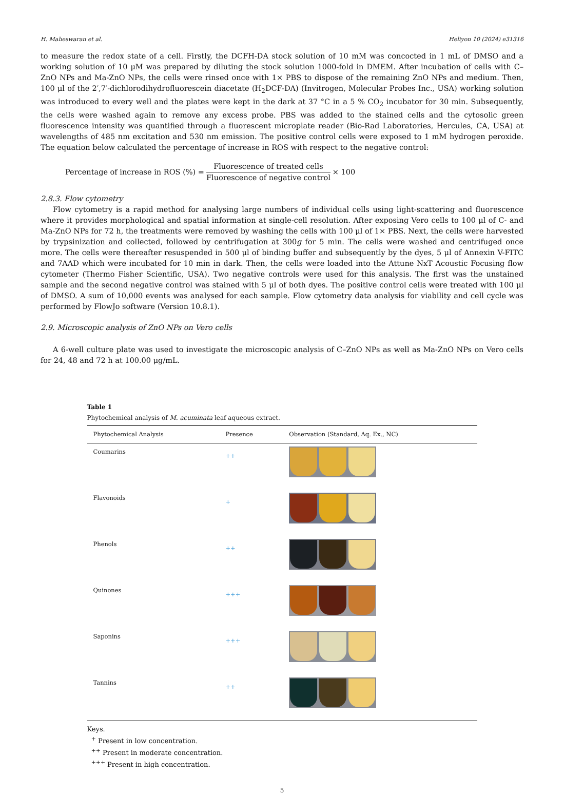H. Maheswaran et al. Heliyon 10 (2024) e31316
to measure the redox state of a cell. Firstly, the DCFH-DA stock solution of 10 mM was concocted in 1 mL of DMSO and a working solution of 10 μM was prepared by diluting the stock solution 1000-fold in DMEM. After incubation of cells with C– ZnO NPs and Ma-ZnO NPs, the cells were rinsed once with 1× PBS to dispose of the remaining ZnO NPs and medium. Then, 100 μl of the 2′,7′-dichlorodihydrofluorescein diacetate (H<sub>2</sub>DCF-DA) (Invitrogen, Molecular Probes Inc., USA) working solution was introduced to every well and the plates were kept in the dark at 37 °C in a 5 % CO<sub>2</sub> incubator for 30 min. Subsequently, the cells were washed again to remove any excess probe. PBS was added to the stained cells and the cytosolic green fluorescence intensity was quantified through a fluorescent microplate reader (Bio-Rad Laboratories, Hercules, CA, USA) at wavelengths of 485 nm excitation and 530 nm emission. The positive control cells were exposed to 1 mM hydrogen peroxide. The equation below calculated the percentage of increase in ROS with respect to the negative control:
Percentage of increase in ROS (%) = Fluorescence of treated cells Fluorescence of negative control × 100
2.8.3. Flow cytometry
Flow cytometry is a rapid method for analysing large numbers of individual cells using light-scattering and fluorescence where it provides morphological and spatial information at single-cell resolution. After exposing Vero cells to 100 μl of C- and Ma-ZnO NPs for 72 h, the treatments were removed by washing the cells with 100 μl of 1× PBS. Next, the cells were harvested by trypsinization and collected, followed by centrifugation at 300g for 5 min. The cells were washed and centrifuged once more. The cells were thereafter resuspended in 500 μl of binding buffer and subsequently by the dyes, 5 μl of Annexin V-FITC and 7AAD which were incubated for 10 min in dark. Then, the cells were loaded into the Attune NxT Acoustic Focusing flow cytometer (Thermo Fisher Scientific, USA). Two negative controls were used for this analysis. The first was the unstained sample and the second negative control was stained with 5 μl of both dyes. The positive control cells were treated with 100 μl of DMSO. A sum of 10,000 events was analysed for each sample. Flow cytometry data analysis for viability and cell cycle was performed by FlowJo software (Version 10.8.1).
2.9. Microscopic analysis of ZnO NPs on Vero cells
A 6-well culture plate was used to investigate the microscopic analysis of C–ZnO NPs as well as Ma-ZnO NPs on Vero cells for 24, 48 and 72 h at 100.00 μg/mL.
Table 1
Phytochemical analysis of M. acuminata leaf aqueous extract.
| Phytochemical Analysis | Presence | Observation (Standard, Aq. Ex., NC) |
| --- | --- | --- |
| Coumarins | ++ | |
| Flavonoids | + | |
| Phenols | ++ | |
| Quinones | +++ | |
| Saponins | +++ | |
| Tannins | ++ | |
Keys.
<sup>+</sup> Present in low concentration.
<sup>++</sup> Present in moderate concentration.
<sup>+++</sup> Present in high concentration.
5